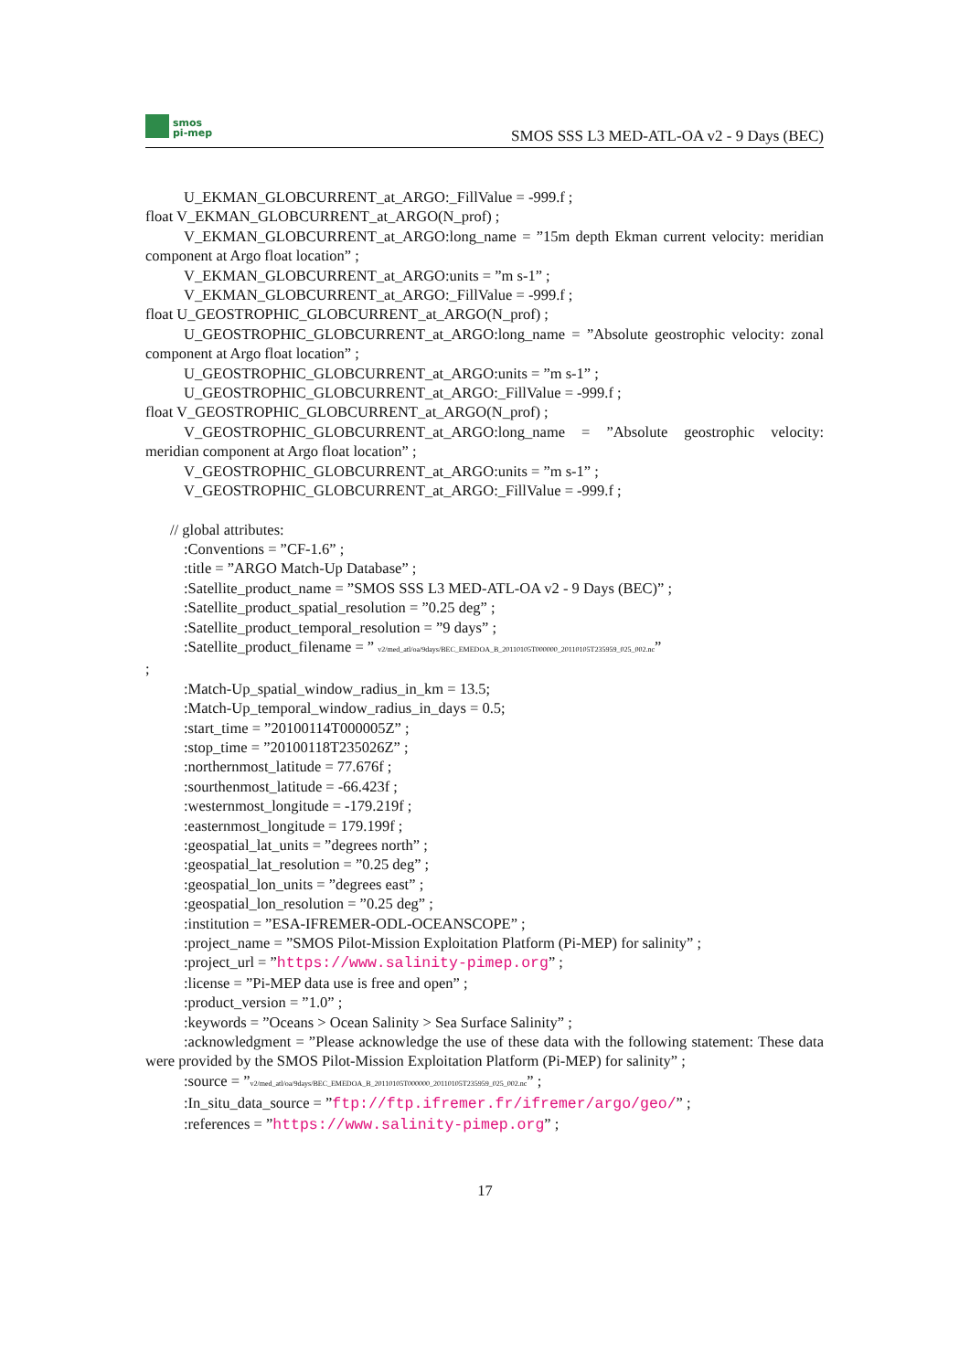smos
pi-mep
SMOS SSS L3 MED-ATL-OA v2 - 9 Days (BEC)
U_EKMAN_GLOBCURRENT_at_ARGO:_FillValue = -999.f ;
float V_EKMAN_GLOBCURRENT_at_ARGO(N_prof) ;
V_EKMAN_GLOBCURRENT_at_ARGO:long_name = ”15m depth Ekman current velocity: meridian component at Argo float location” ;
V_EKMAN_GLOBCURRENT_at_ARGO:units = ”m s-1” ;
V_EKMAN_GLOBCURRENT_at_ARGO:_FillValue = -999.f ;
float U_GEOSTROPHIC_GLOBCURRENT_at_ARGO(N_prof) ;
U_GEOSTROPHIC_GLOBCURRENT_at_ARGO:long_name = ”Absolute geostrophic velocity: zonal component at Argo float location” ;
U_GEOSTROPHIC_GLOBCURRENT_at_ARGO:units = ”m s-1” ;
U_GEOSTROPHIC_GLOBCURRENT_at_ARGO:_FillValue = -999.f ;
float V_GEOSTROPHIC_GLOBCURRENT_at_ARGO(N_prof) ;
V_GEOSTROPHIC_GLOBCURRENT_at_ARGO:long_name = ”Absolute geostrophic velocity: meridian component at Argo float location” ;
V_GEOSTROPHIC_GLOBCURRENT_at_ARGO:units = ”m s-1” ;
V_GEOSTROPHIC_GLOBCURRENT_at_ARGO:_FillValue = -999.f ;
// global attributes:
:Conventions = ”CF-1.6” ;
:title = ”ARGO Match-Up Database” ;
:Satellite_product_name = ”SMOS SSS L3 MED-ATL-OA v2 - 9 Days (BEC)” ;
:Satellite_product_spatial_resolution = ”0.25 deg” ;
:Satellite_product_temporal_resolution = ”9 days” ;
:Satellite_product_filename = ” v2/med_atl/oa/9days/BEC_EMEDOA_B_20110105T000000_20110105T235959_025_002.nc”
;
:Match-Up_spatial_window_radius_in_km = 13.5;
:Match-Up_temporal_window_radius_in_days = 0.5;
:start_time = ”20100114T000005Z” ;
:stop_time = ”20100118T235026Z” ;
:northernmost_latitude = 77.676f ;
:sourthenmost_latitude = -66.423f ;
:westernmost_longitude = -179.219f ;
:easternmost_longitude = 179.199f ;
:geospatial_lat_units = ”degrees north” ;
:geospatial_lat_resolution = ”0.25 deg” ;
:geospatial_lon_units = ”degrees east” ;
:geospatial_lon_resolution = ”0.25 deg” ;
:institution = ”ESA-IFREMER-ODL-OCEANSCOPE” ;
:project_name = ”SMOS Pilot-Mission Exploitation Platform (Pi-MEP) for salinity” ;
:project_url = ”https://www.salinity-pimep.org” ;
:license = ”Pi-MEP data use is free and open” ;
:product_version = ”1.0” ;
:keywords = ”Oceans > Ocean Salinity > Sea Surface Salinity” ;
:acknowledgment = ”Please acknowledge the use of these data with the following statement: These data were provided by the SMOS Pilot-Mission Exploitation Platform (Pi-MEP) for salinity” ;
:source = ”v2/med_atl/oa/9days/BEC_EMEDOA_B_20110105T000000_20110105T235959_025_002.nc” ;
:In_situ_data_source = ”ftp://ftp.ifremer.fr/ifremer/argo/geo/” ;
:references = ”https://www.salinity-pimep.org” ;
17